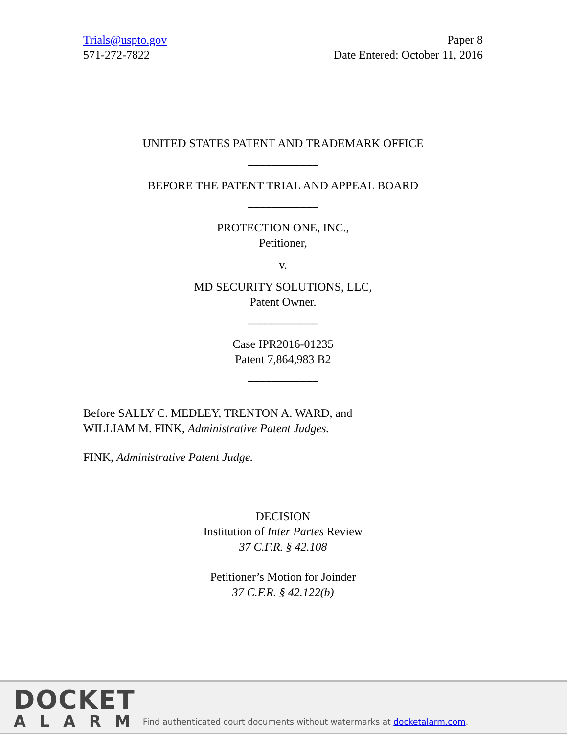Trials@uspto.gov
571-272-7822
Paper 8
Date Entered: October 11, 2016
UNITED STATES PATENT AND TRADEMARK OFFICE
____________
BEFORE THE PATENT TRIAL AND APPEAL BOARD
____________
PROTECTION ONE, INC.,
Petitioner,
v.
MD SECURITY SOLUTIONS, LLC,
Patent Owner.
____________
Case IPR2016-01235
Patent 7,864,983 B2
____________
Before SALLY C. MEDLEY, TRENTON A. WARD, and
WILLIAM M. FINK, Administrative Patent Judges.
FINK, Administrative Patent Judge.
DECISION
Institution of Inter Partes Review
37 C.F.R. § 42.108
Petitioner’s Motion for Joinder
37 C.F.R. § 42.122(b)
DOCKET
ALARM
Find authenticated court documents without watermarks at docketalarm.com.